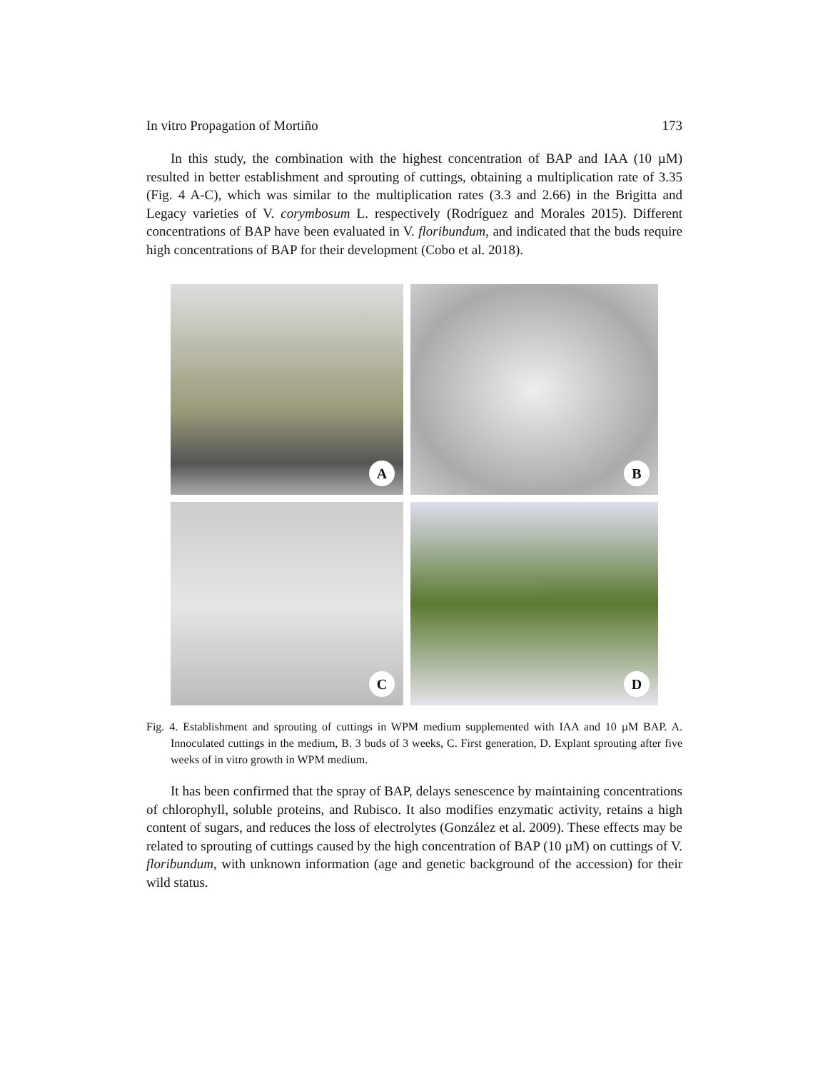In vitro Propagation of Mortiño 173
In this study, the combination with the highest concentration of BAP and IAA (10 µM) resulted in better establishment and sprouting of cuttings, obtaining a multiplication rate of 3.35 (Fig. 4 A-C), which was similar to the multiplication rates (3.3 and 2.66) in the Brigitta and Legacy varieties of V. corymbosum L. respectively (Rodríguez and Morales 2015). Different concentrations of BAP have been evaluated in V. floribundum, and indicated that the buds require high concentrations of BAP for their development (Cobo et al. 2018).
A
B
C
D
Fig. 4. Establishment and sprouting of cuttings in WPM medium supplemented with IAA and 10 µM BAP. A. Innoculated cuttings in the medium, B. 3 buds of 3 weeks, C. First generation, D. Explant sprouting after five weeks of in vitro growth in WPM medium.
It has been confirmed that the spray of BAP, delays senescence by maintaining concentrations of chlorophyll, soluble proteins, and Rubisco. It also modifies enzymatic activity, retains a high content of sugars, and reduces the loss of electrolytes (González et al. 2009). These effects may be related to sprouting of cuttings caused by the high concentration of BAP (10 µM) on cuttings of V. floribundum, with unknown information (age and genetic background of the accession) for their wild status.